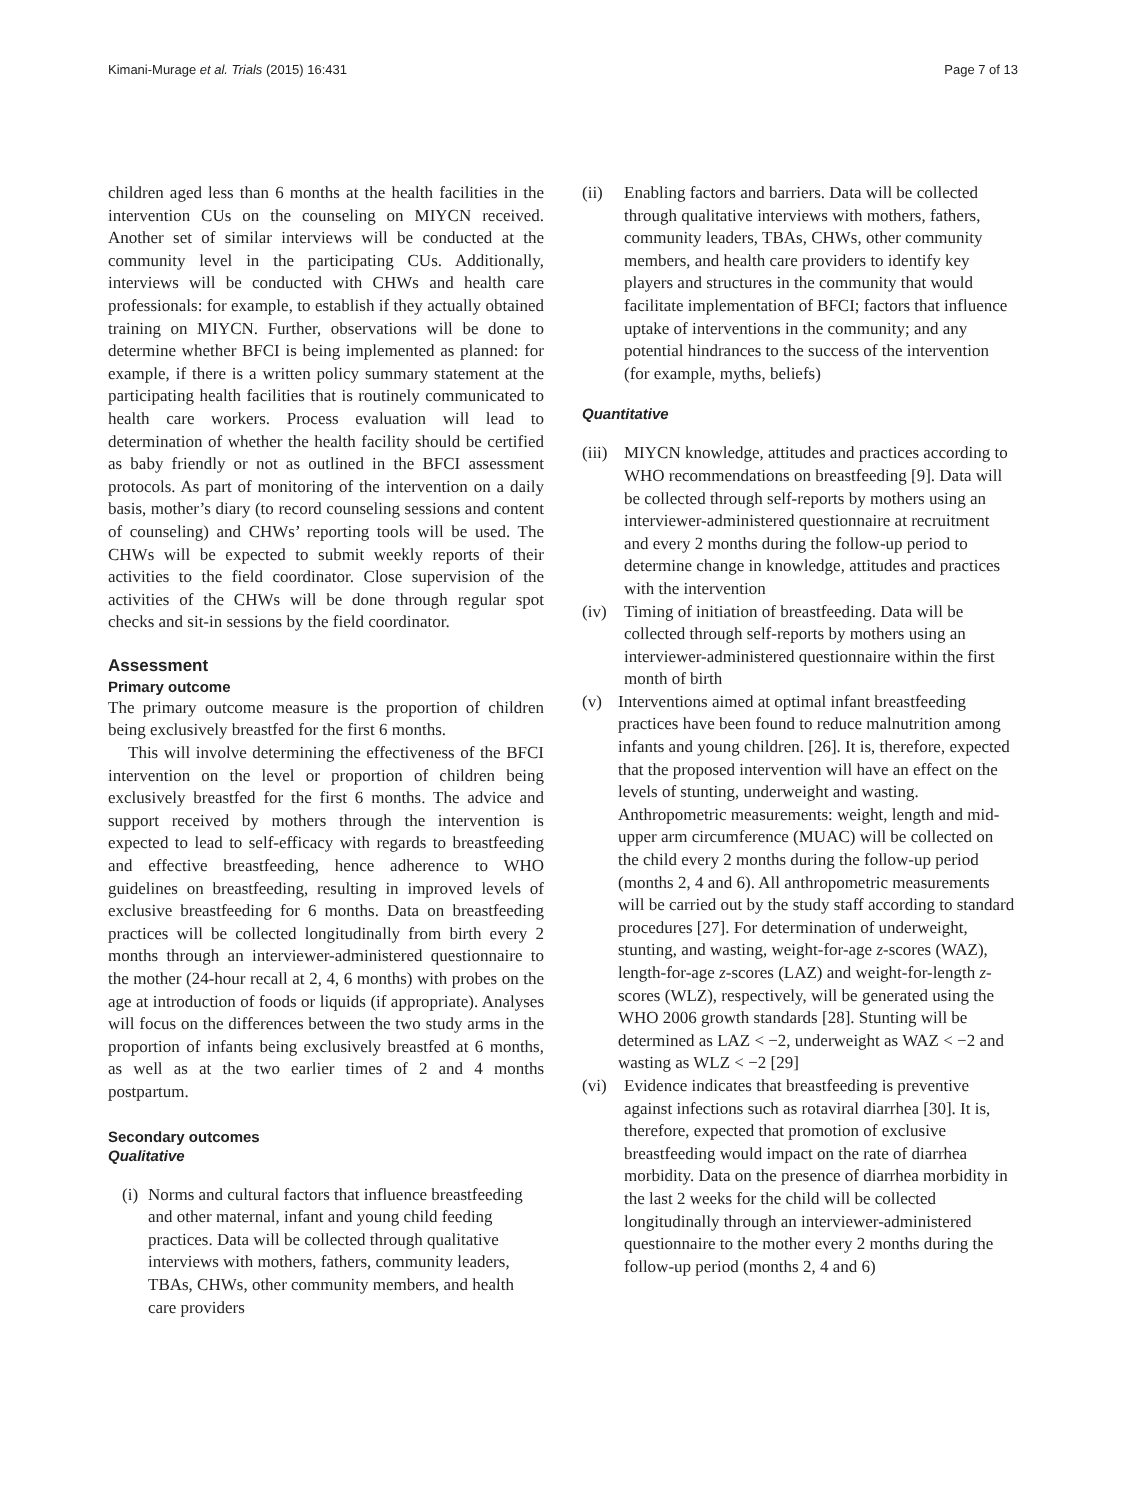Kimani-Murage et al. Trials (2015) 16:431 Page 7 of 13
children aged less than 6 months at the health facilities in the intervention CUs on the counseling on MIYCN received. Another set of similar interviews will be conducted at the community level in the participating CUs. Additionally, interviews will be conducted with CHWs and health care professionals: for example, to establish if they actually obtained training on MIYCN. Further, observations will be done to determine whether BFCI is being implemented as planned: for example, if there is a written policy summary statement at the participating health facilities that is routinely communicated to health care workers. Process evaluation will lead to determination of whether the health facility should be certified as baby friendly or not as outlined in the BFCI assessment protocols. As part of monitoring of the intervention on a daily basis, mother’s diary (to record counseling sessions and content of counseling) and CHWs’ reporting tools will be used. The CHWs will be expected to submit weekly reports of their activities to the field coordinator. Close supervision of the activities of the CHWs will be done through regular spot checks and sit-in sessions by the field coordinator.
Assessment
Primary outcome
The primary outcome measure is the proportion of children being exclusively breastfed for the first 6 months.
This will involve determining the effectiveness of the BFCI intervention on the level or proportion of children being exclusively breastfed for the first 6 months. The advice and support received by mothers through the intervention is expected to lead to self-efficacy with regards to breastfeeding and effective breastfeeding, hence adherence to WHO guidelines on breastfeeding, resulting in improved levels of exclusive breastfeeding for 6 months. Data on breastfeeding practices will be collected longitudinally from birth every 2 months through an interviewer-administered questionnaire to the mother (24-hour recall at 2, 4, 6 months) with probes on the age at introduction of foods or liquids (if appropriate). Analyses will focus on the differences between the two study arms in the proportion of infants being exclusively breastfed at 6 months, as well as at the two earlier times of 2 and 4 months postpartum.
Secondary outcomes
Qualitative
(i) Norms and cultural factors that influence breastfeeding and other maternal, infant and young child feeding practices. Data will be collected through qualitative interviews with mothers, fathers, community leaders, TBAs, CHWs, other community members, and health care providers
(ii) Enabling factors and barriers. Data will be collected through qualitative interviews with mothers, fathers, community leaders, TBAs, CHWs, other community members, and health care providers to identify key players and structures in the community that would facilitate implementation of BFCI; factors that influence uptake of interventions in the community; and any potential hindrances to the success of the intervention (for example, myths, beliefs)
Quantitative
(iii) MIYCN knowledge, attitudes and practices according to WHO recommendations on breastfeeding [9]. Data will be collected through self-reports by mothers using an interviewer-administered questionnaire at recruitment and every 2 months during the follow-up period to determine change in knowledge, attitudes and practices with the intervention
(iv) Timing of initiation of breastfeeding. Data will be collected through self-reports by mothers using an interviewer-administered questionnaire within the first month of birth
(v) Interventions aimed at optimal infant breastfeeding practices have been found to reduce malnutrition among infants and young children. [26]. It is, therefore, expected that the proposed intervention will have an effect on the levels of stunting, underweight and wasting. Anthropometric measurements: weight, length and mid-upper arm circumference (MUAC) will be collected on the child every 2 months during the follow-up period (months 2, 4 and 6). All anthropometric measurements will be carried out by the study staff according to standard procedures [27]. For determination of underweight, stunting, and wasting, weight-for-age z-scores (WAZ), length-for-age z-scores (LAZ) and weight-for-length z-scores (WLZ), respectively, will be generated using the WHO 2006 growth standards [28]. Stunting will be determined as LAZ < −2, underweight as WAZ < −2 and wasting as WLZ < −2 [29]
(vi) Evidence indicates that breastfeeding is preventive against infections such as rotaviral diarrhea [30]. It is, therefore, expected that promotion of exclusive breastfeeding would impact on the rate of diarrhea morbidity. Data on the presence of diarrhea morbidity in the last 2 weeks for the child will be collected longitudinally through an interviewer-administered questionnaire to the mother every 2 months during the follow-up period (months 2, 4 and 6)